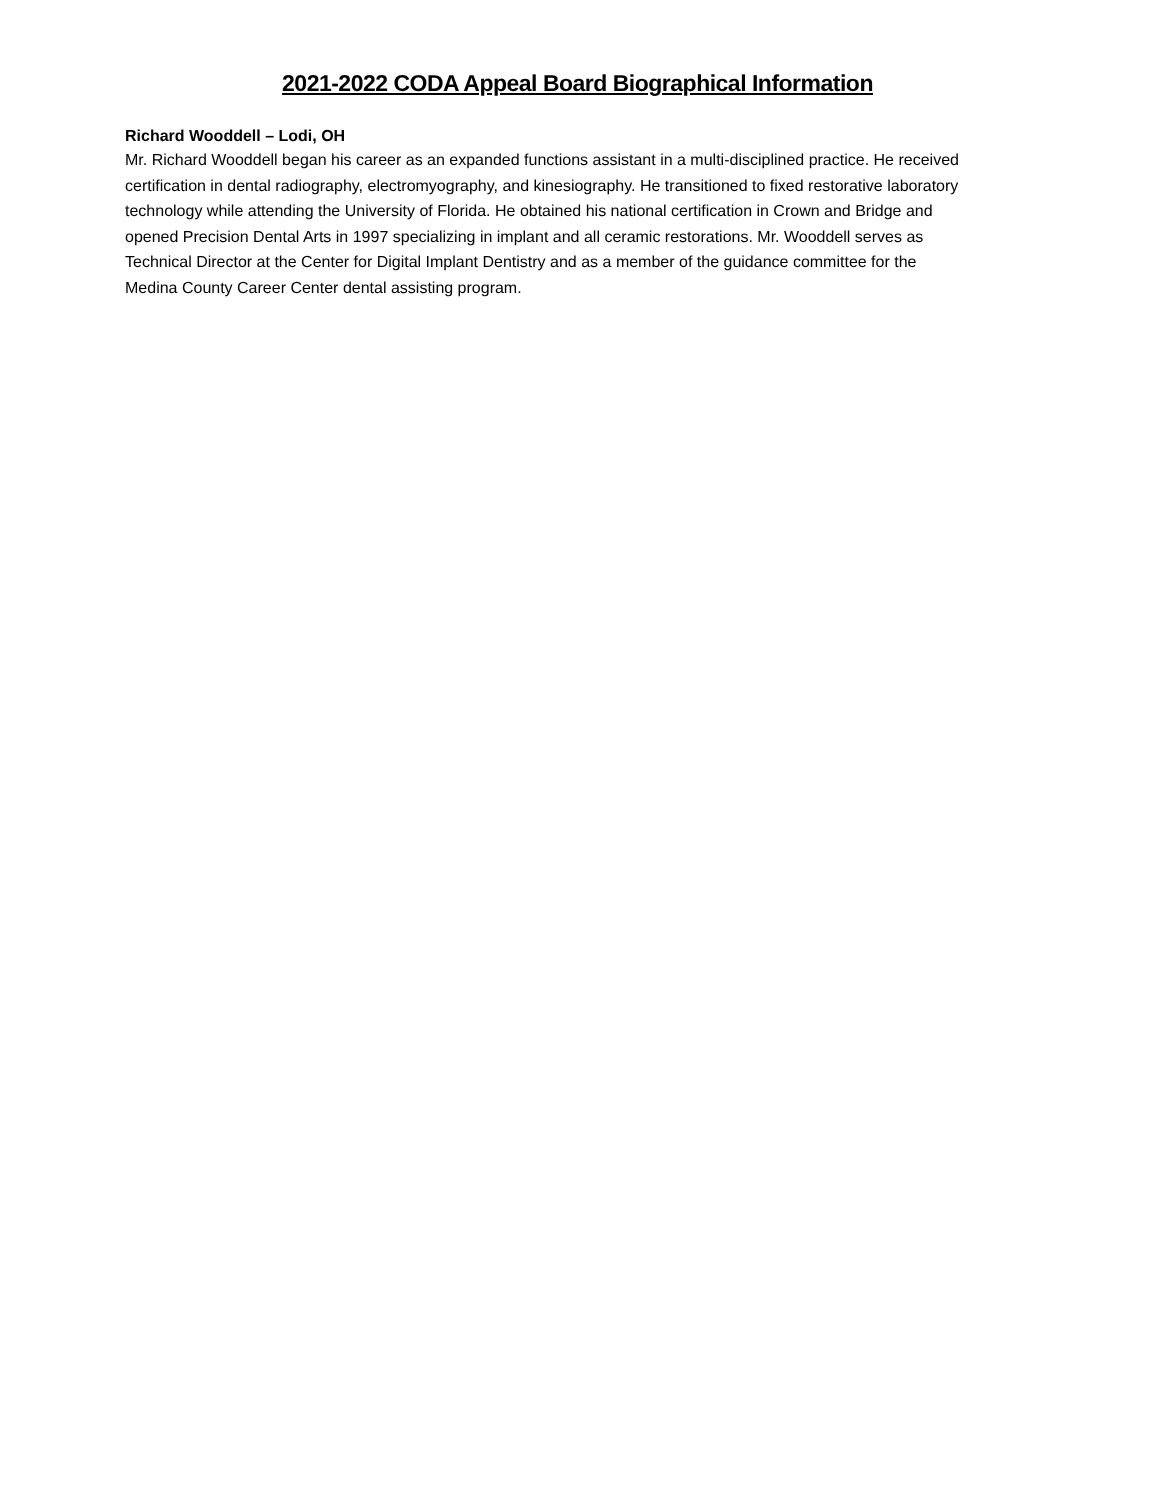2021-2022 CODA Appeal Board Biographical Information
Richard Wooddell – Lodi, OH
Mr. Richard Wooddell began his career as an expanded functions assistant in a multi-disciplined practice. He received certification in dental radiography, electromyography, and kinesiography. He transitioned to fixed restorative laboratory technology while attending the University of Florida. He obtained his national certification in Crown and Bridge and opened Precision Dental Arts in 1997 specializing in implant and all ceramic restorations. Mr. Wooddell serves as Technical Director at the Center for Digital Implant Dentistry and as a member of the guidance committee for the Medina County Career Center dental assisting program.